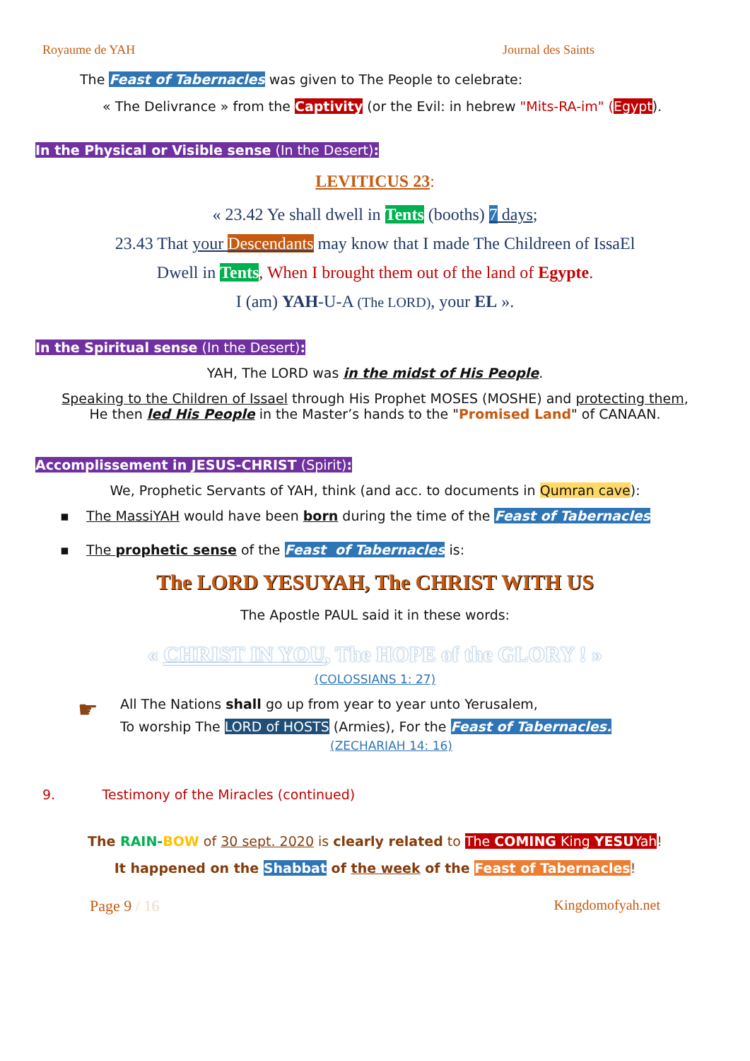Royaume de YAH Journal des Saints
The Feast of Tabernacles was given to The People to celebrate:
« The Delivrance » from the Captivity (or the Evil: in hebrew "Mits-RA-im" (Egypt).
In the Physical or Visible sense (In the Desert):
LEVITICUS 23:
« 23.42 Ye shall dwell in Tents (booths) 7 days;
23.43 That your Descendants may know that I made The Childreen of IssaEl
Dwell in Tents, When I brought them out of the land of Egypte.
I (am) YAH-U-A (The LORD), your EL ».
In the Spiritual sense (In the Desert):
YAH, The LORD was in the midst of His People.
Speaking to the Children of Issael through His Prophet MOSES (MOSHE) and protecting them,
He then led His People in the Master’s hands to the "Promised Land" of CANAAN.
Accomplissement in JESUS-CHRIST (Spirit):
We, Prophetic Servants of YAH, think (and acc. to documents in Qumran cave):
▪ The MassiYAH would have been born during the time of the Feast of Tabernacles
▪ The prophetic sense of the Feast of Tabernacles is:
The LORD YESUYAH, The CHRIST WITH US
The Apostle PAUL said it in these words:
« CHRIST IN YOU, The HOPE of the GLORY ! »
(COLOSSIANS 1: 27)
☛
All The Nations shall go up from year to year unto Yerusalem,
To worship The LORD of HOSTS (Armies), For the Feast of Tabernacles.
(ZECHARIAH 14: 16)
9. Testimony of the Miracles (continued)
The RAIN-BOW of 30 sept. 2020 is clearly related to The COMING King YESUYah!
It happened on the Shabbat of the week of the Feast of Tabernacles!
Page 9 / 16 Kingdomofyah.net